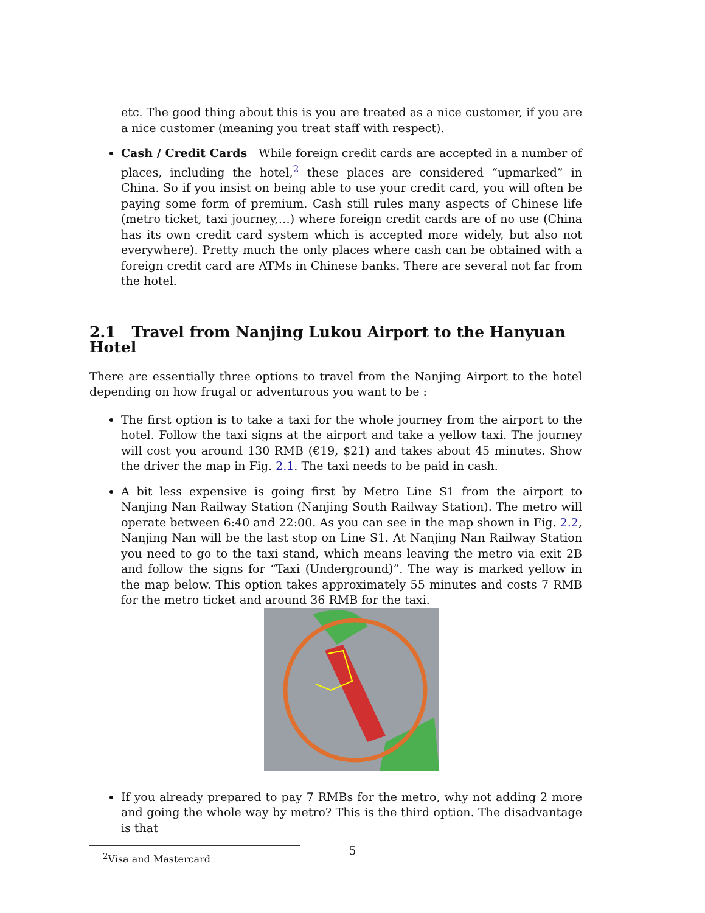etc. The good thing about this is you are treated as a nice customer, if you are a nice customer (meaning you treat staff with respect).
Cash / Credit Cards While foreign credit cards are accepted in a number of places, including the hotel,<sup>2</sup> these places are considered “upmarked” in China. So if you insist on being able to use your credit card, you will often be paying some form of premium. Cash still rules many aspects of Chinese life (metro ticket, taxi journey,…) where foreign credit cards are of no use (China has its own credit card system which is accepted more widely, but also not everywhere). Pretty much the only places where cash can be obtained with a foreign credit card are ATMs in Chinese banks. There are several not far from the hotel.
2.1 Travel from Nanjing Lukou Airport to the Hanyuan Hotel
There are essentially three options to travel from the Nanjing Airport to the hotel depending on how frugal or adventurous you want to be :
The first option is to take a taxi for the whole journey from the airport to the hotel. Follow the taxi signs at the airport and take a yellow taxi. The journey will cost you around 130 RMB (€19, $21) and takes about 45 minutes. Show the driver the map in Fig. 2.1. The taxi needs to be paid in cash.
A bit less expensive is going first by Metro Line S1 from the airport to Nanjing Nan Railway Station (Nanjing South Railway Station). The metro will operate between 6:40 and 22:00. As you can see in the map shown in Fig. 2.2, Nanjing Nan will be the last stop on Line S1. At Nanjing Nan Railway Station you need to go to the taxi stand, which means leaving the metro via exit 2B and follow the signs for “Taxi (Underground)”. The way is marked yellow in the map below. This option takes approximately 55 minutes and costs 7 RMB for the metro ticket and around 36 RMB for the taxi.
If you already prepared to pay 7 RMBs for the metro, why not adding 2 more and going the whole way by metro? This is the third option. The disadvantage is that
<sup>2</sup> Visa and Mastercard
5